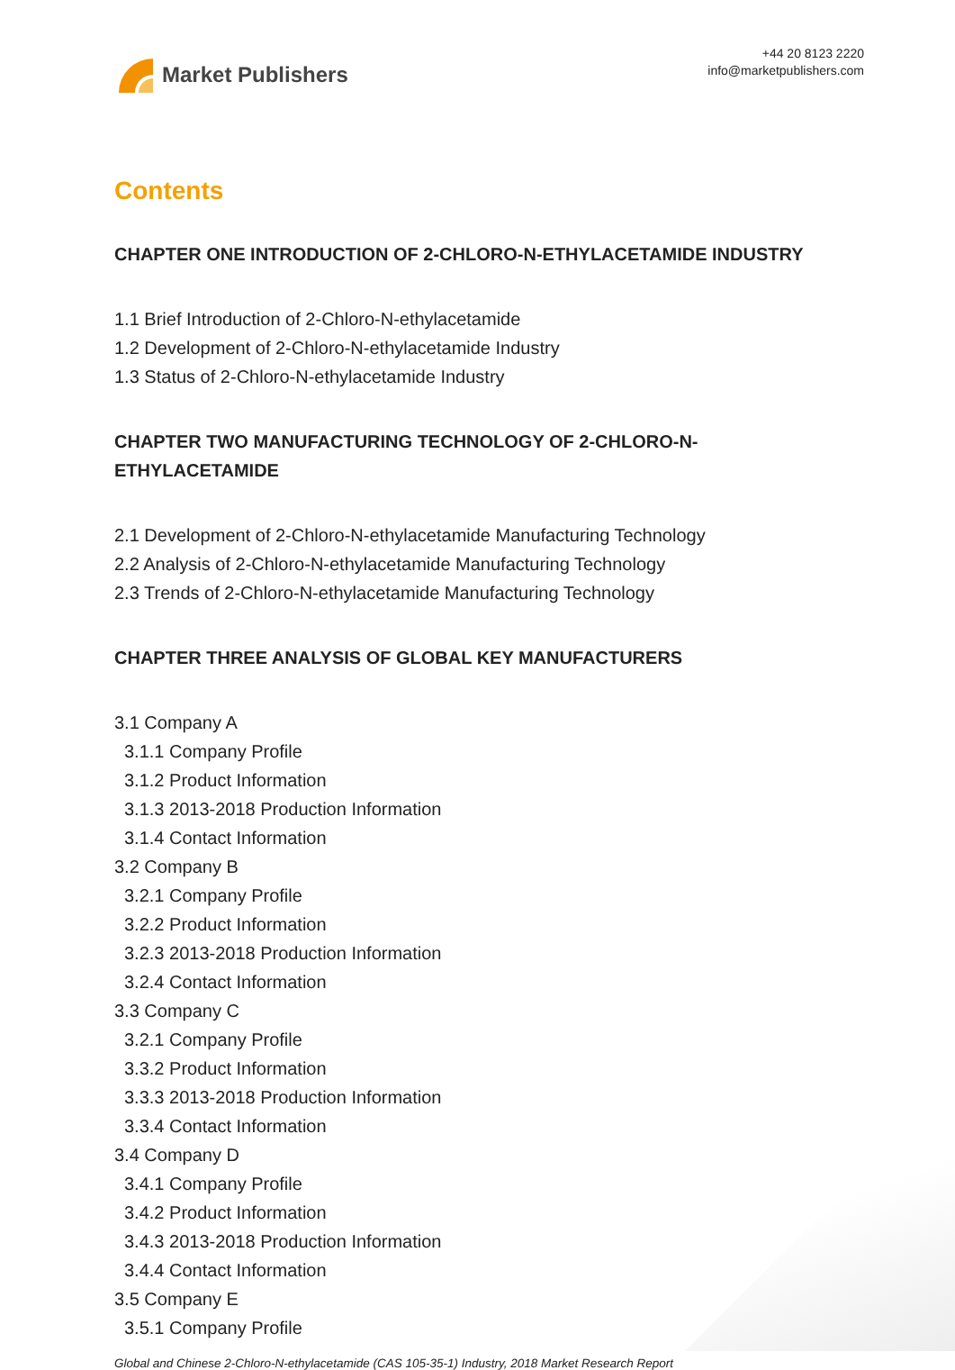Market Publishers
+44 20 8123 2220
info@marketpublishers.com
Contents
CHAPTER ONE INTRODUCTION OF 2-CHLORO-N-ETHYLACETAMIDE INDUSTRY
1.1 Brief Introduction of 2-Chloro-N-ethylacetamide
1.2 Development of 2-Chloro-N-ethylacetamide Industry
1.3 Status of 2-Chloro-N-ethylacetamide Industry
CHAPTER TWO MANUFACTURING TECHNOLOGY OF 2-CHLORO-N-
ETHYLACETAMIDE
2.1 Development of 2-Chloro-N-ethylacetamide Manufacturing Technology
2.2 Analysis of 2-Chloro-N-ethylacetamide Manufacturing Technology
2.3 Trends of 2-Chloro-N-ethylacetamide Manufacturing Technology
CHAPTER THREE ANALYSIS OF GLOBAL KEY MANUFACTURERS
3.1 Company A
3.1.1 Company Profile
3.1.2 Product Information
3.1.3 2013-2018 Production Information
3.1.4 Contact Information
3.2 Company B
3.2.1 Company Profile
3.2.2 Product Information
3.2.3 2013-2018 Production Information
3.2.4 Contact Information
3.3 Company C
3.2.1 Company Profile
3.3.2 Product Information
3.3.3 2013-2018 Production Information
3.3.4 Contact Information
3.4 Company D
3.4.1 Company Profile
3.4.2 Product Information
3.4.3 2013-2018 Production Information
3.4.4 Contact Information
3.5 Company E
3.5.1 Company Profile
Global and Chinese 2-Chloro-N-ethylacetamide (CAS 105-35-1) Industry, 2018 Market Research Report